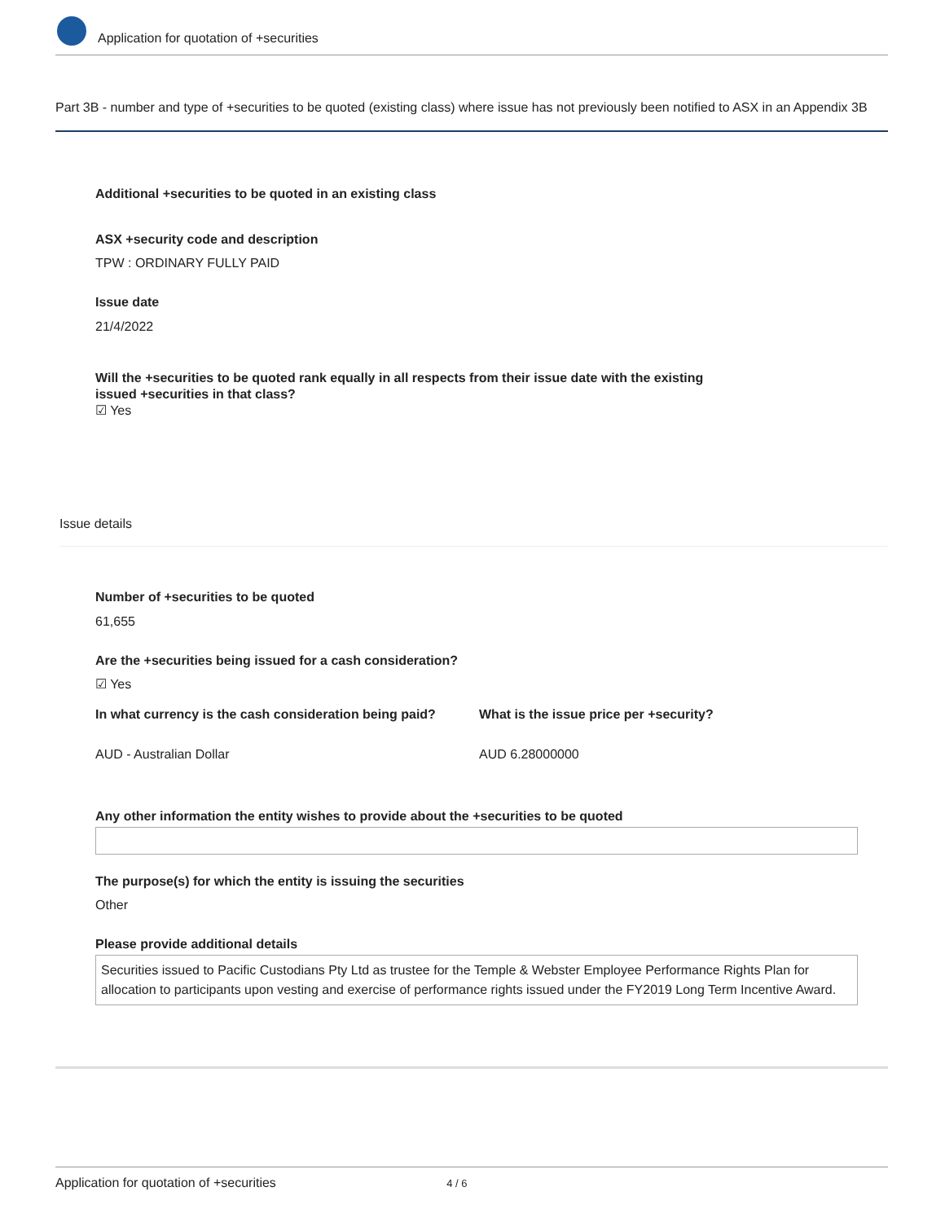Application for quotation of +securities
Part 3B - number and type of +securities to be quoted (existing class) where issue has not previously been notified to ASX in an Appendix 3B
Additional +securities to be quoted in an existing class
ASX +security code and description
TPW : ORDINARY FULLY PAID
Issue date
21/4/2022
Will the +securities to be quoted rank equally in all respects from their issue date with the existing issued +securities in that class?
☑ Yes
Issue details
Number of +securities to be quoted
61,655
Are the +securities being issued for a cash consideration?
☑ Yes
In what currency is the cash consideration being paid?
What is the issue price per +security?
AUD - Australian Dollar AUD 6.28000000
Any other information the entity wishes to provide about the +securities to be quoted
The purpose(s) for which the entity is issuing the securities
Other
Please provide additional details
Securities issued to Pacific Custodians Pty Ltd as trustee for the Temple & Webster Employee Performance Rights Plan for allocation to participants upon vesting and exercise of performance rights issued under the FY2019 Long Term Incentive Award.
Application for quotation of +securities 4 / 6